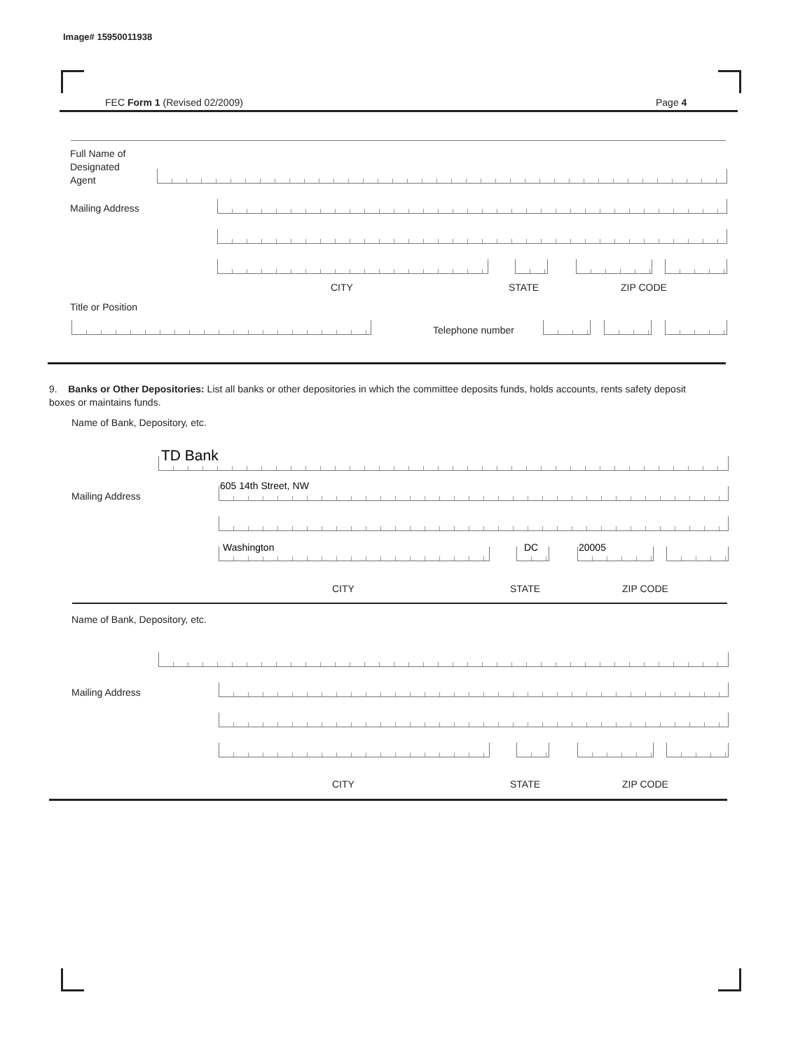Image# 15950011938
FEC Form 1 (Revised 02/2009) Page 4
Full Name of
Designated
Agent
Mailing Address
CITY STATE ZIP CODE
Title or Position
Telephone number
9. Banks or Other Depositories: List all banks or other depositories in which the committee deposits funds, holds accounts, rents safety deposit boxes or maintains funds.
Name of Bank, Depository, etc.
TD Bank
605 14th Street, NW
Mailing Address
Washington DC 20005
CITY STATE ZIP CODE
Name of Bank, Depository, etc.
Mailing Address
CITY STATE ZIP CODE